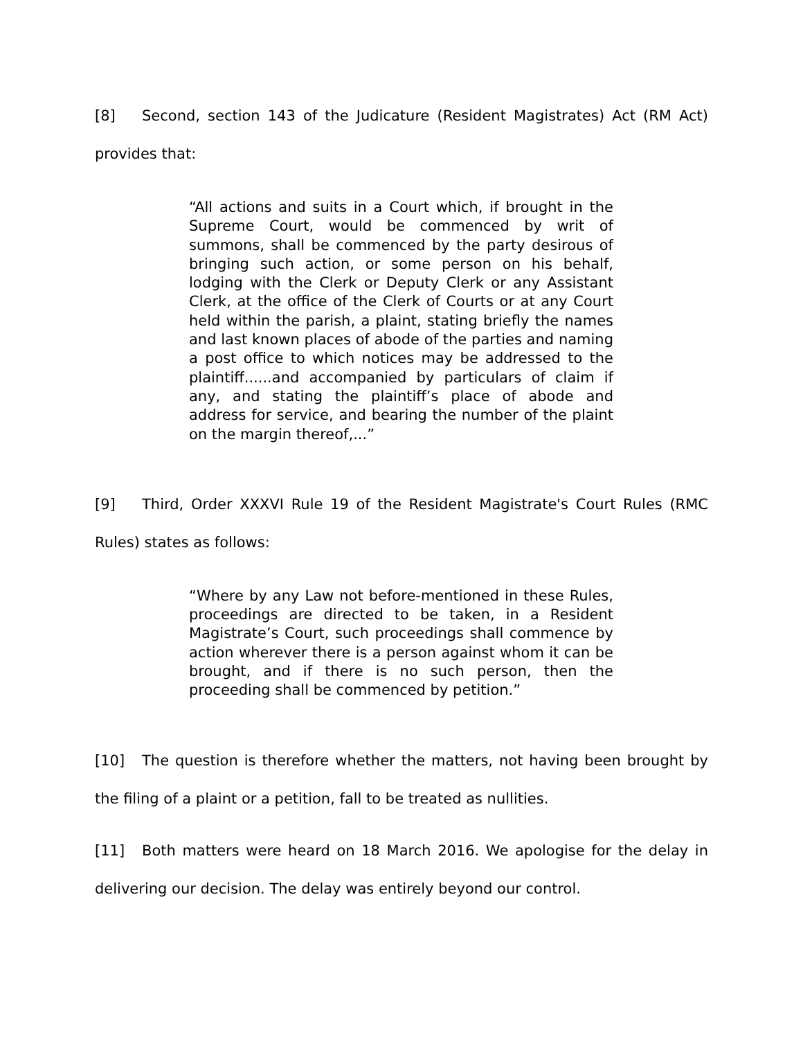[8] Second, section 143 of the Judicature (Resident Magistrates) Act (RM Act) provides that:
“All actions and suits in a Court which, if brought in the Supreme Court, would be commenced by writ of summons, shall be commenced by the party desirous of bringing such action, or some person on his behalf, lodging with the Clerk or Deputy Clerk or any Assistant Clerk, at the office of the Clerk of Courts or at any Court held within the parish, a plaint, stating briefly the names and last known places of abode of the parties and naming a post office to which notices may be addressed to the plaintiff......and accompanied by particulars of claim if any, and stating the plaintiff’s place of abode and address for service, and bearing the number of the plaint on the margin thereof,...”
[9] Third, Order XXXVI Rule 19 of the Resident Magistrate's Court Rules (RMC Rules) states as follows:
“Where by any Law not before-mentioned in these Rules, proceedings are directed to be taken, in a Resident Magistrate’s Court, such proceedings shall commence by action wherever there is a person against whom it can be brought, and if there is no such person, then the proceeding shall be commenced by petition.”
[10] The question is therefore whether the matters, not having been brought by the filing of a plaint or a petition, fall to be treated as nullities.
[11] Both matters were heard on 18 March 2016. We apologise for the delay in delivering our decision. The delay was entirely beyond our control.